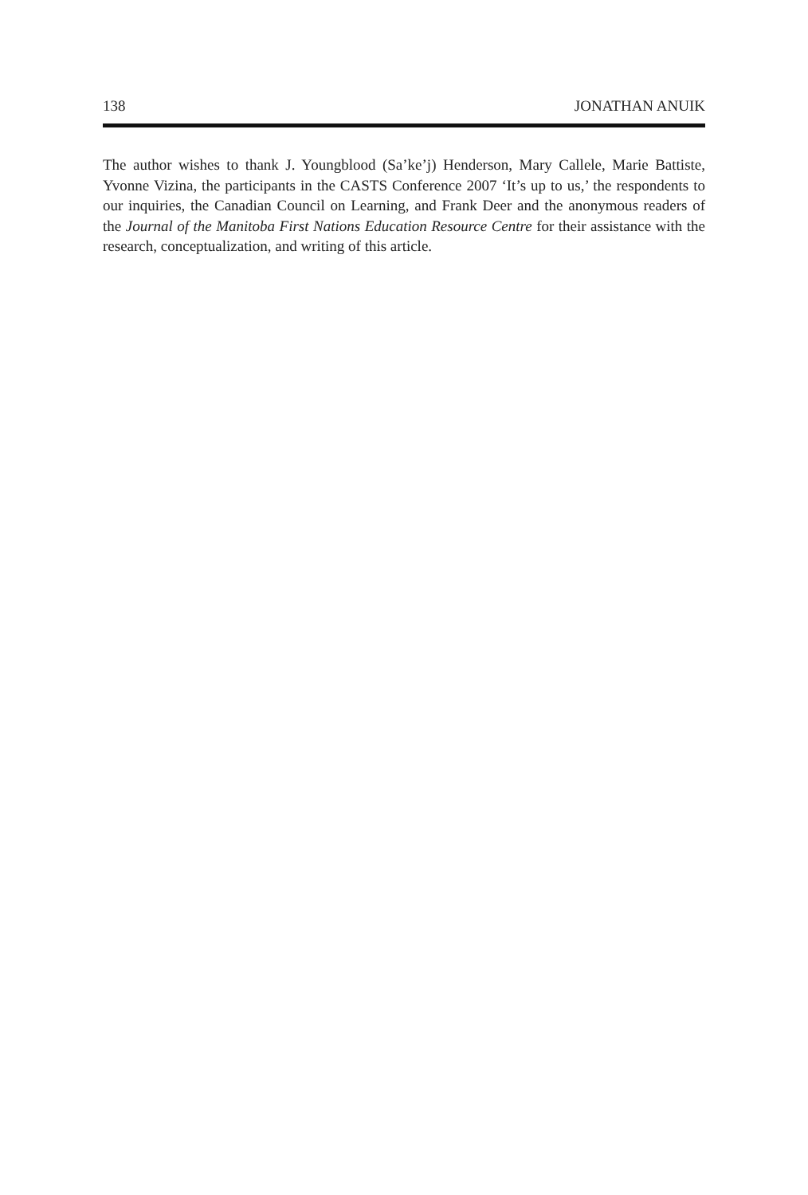138 JONATHAN ANUIK
The author wishes to thank J. Youngblood (Sa’ke’j) Henderson, Mary Callele, Marie Battiste, Yvonne Vizina, the participants in the CASTS Conference 2007 ‘It’s up to us,’ the respondents to our inquiries, the Canadian Council on Learning, and Frank Deer and the anonymous readers of the Journal of the Manitoba First Nations Education Resource Centre for their assistance with the research, conceptualization, and writing of this article.